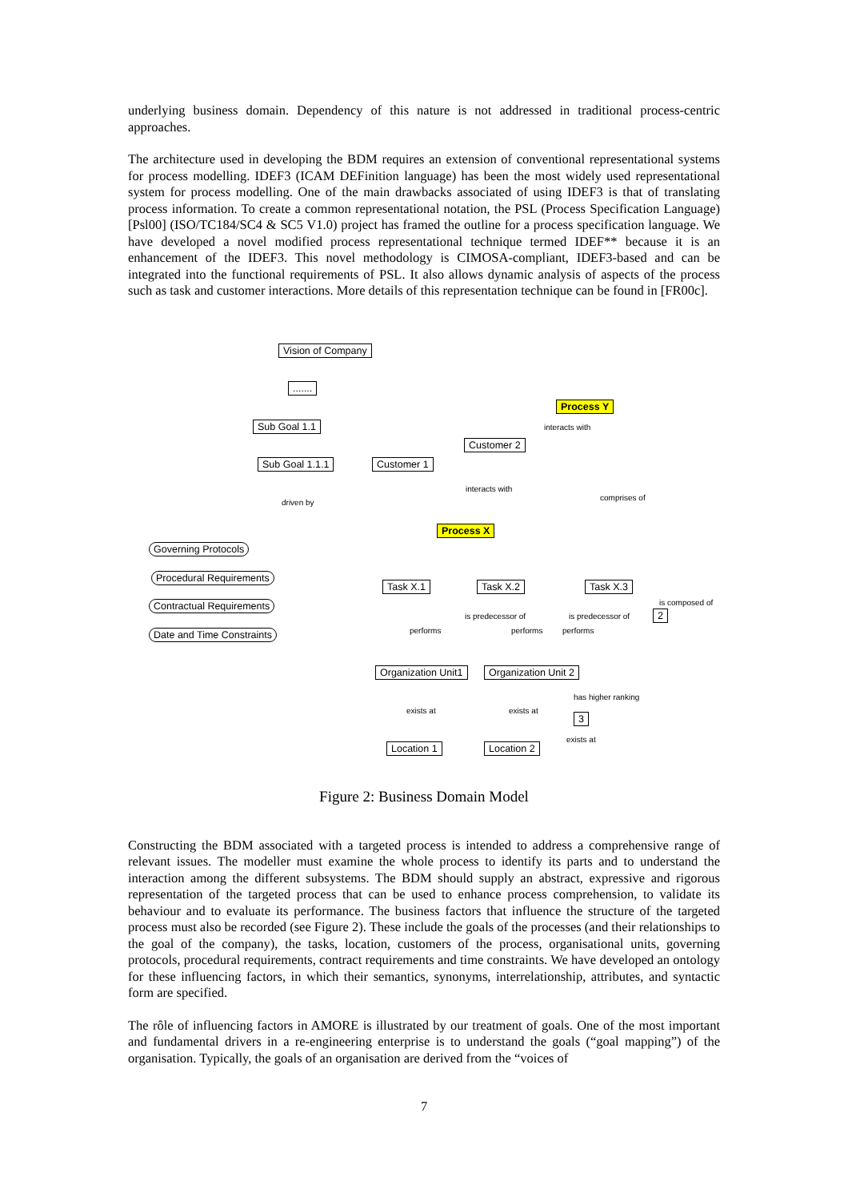underlying business domain. Dependency of this nature is not addressed in traditional process-centric approaches.
The architecture used in developing the BDM requires an extension of conventional representational systems for process modelling. IDEF3 (ICAM DEFinition language) has been the most widely used representational system for process modelling. One of the main drawbacks associated of using IDEF3 is that of translating process information. To create a common representational notation, the PSL (Process Specification Language) [Psl00] (ISO/TC184/SC4 & SC5 V1.0) project has framed the outline for a process specification language. We have developed a novel modified process representational technique termed IDEF** because it is an enhancement of the IDEF3. This novel methodology is CIMOSA-compliant, IDEF3-based and can be integrated into the functional requirements of PSL. It also allows dynamic analysis of aspects of the process such as task and customer interactions. More details of this representation technique can be found in [FR00c].
Vision of Company
.......
Sub Goal 1.1
Sub Goal 1.1.1
driven by
Customer 1
Customer 2
Process Y
interacts with
interacts with
comprises of
Process X
Governing Protocols
Procedural Requirements
Contractual Requirements
Date and Time Constraints
Task X.1 Task X.2 Task X.3
is composed of
2
is predecessor of is predecessor of
performs performs performs
Organization Unit1 Organization Unit 2
has higher ranking
exists at exists at
3
exists at
Location 1 Location 2
Figure 2: Business Domain Model
Constructing the BDM associated with a targeted process is intended to address a comprehensive range of relevant issues. The modeller must examine the whole process to identify its parts and to understand the interaction among the different subsystems. The BDM should supply an abstract, expressive and rigorous representation of the targeted process that can be used to enhance process comprehension, to validate its behaviour and to evaluate its performance. The business factors that influence the structure of the targeted process must also be recorded (see Figure 2). These include the goals of the processes (and their relationships to the goal of the company), the tasks, location, customers of the process, organisational units, governing protocols, procedural requirements, contract requirements and time constraints. We have developed an ontology for these influencing factors, in which their semantics, synonyms, interrelationship, attributes, and syntactic form are specified.
The rôle of influencing factors in AMORE is illustrated by our treatment of goals. One of the most important and fundamental drivers in a re-engineering enterprise is to understand the goals (“goal mapping”) of the organisation. Typically, the goals of an organisation are derived from the “voices of
7